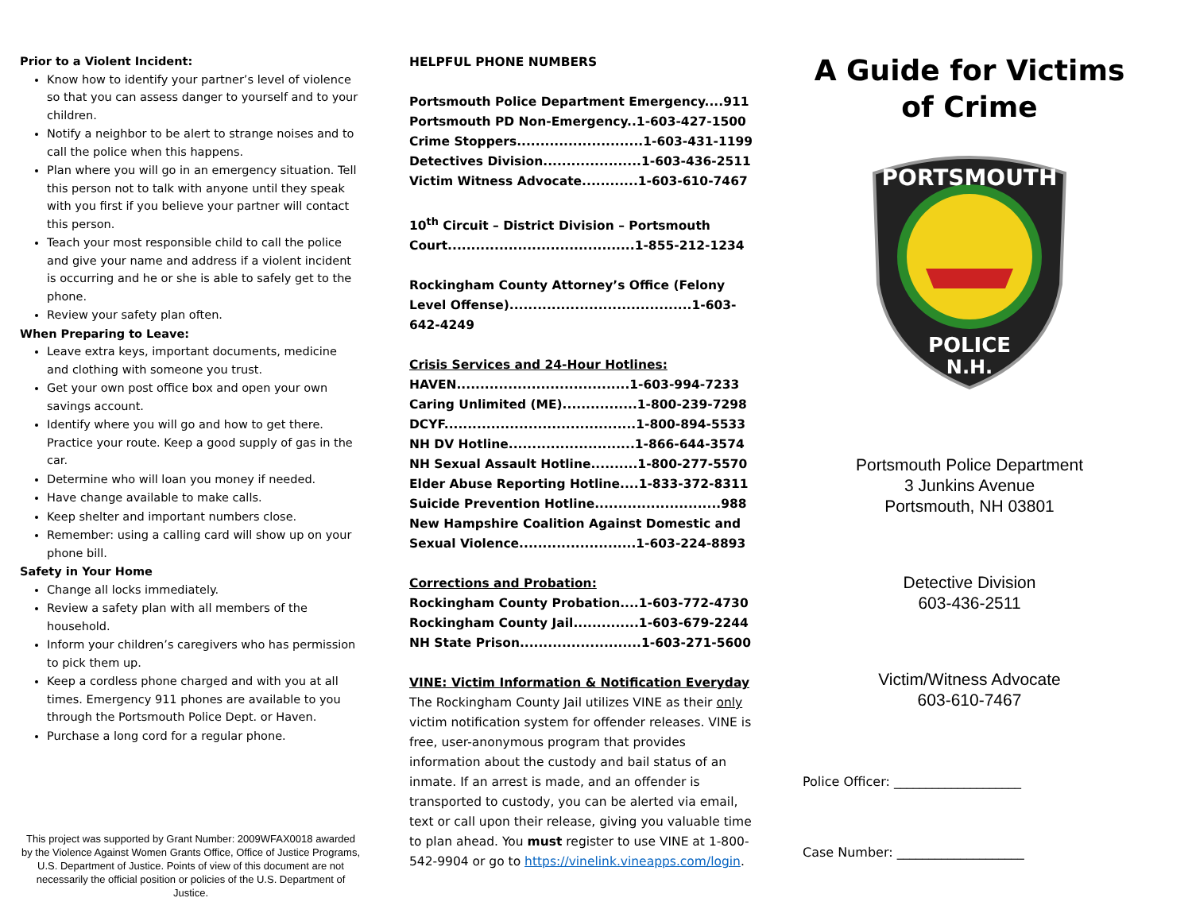Prior to a Violent Incident:
Know how to identify your partner’s level of violence so that you can assess danger to yourself and to your children.
Notify a neighbor to be alert to strange noises and to call the police when this happens.
Plan where you will go in an emergency situation. Tell this person not to talk with anyone until they speak with you first if you believe your partner will contact this person.
Teach your most responsible child to call the police and give your name and address if a violent incident is occurring and he or she is able to safely get to the phone.
Review your safety plan often.
When Preparing to Leave:
Leave extra keys, important documents, medicine and clothing with someone you trust.
Get your own post office box and open your own savings account.
Identify where you will go and how to get there. Practice your route. Keep a good supply of gas in the car.
Determine who will loan you money if needed.
Have change available to make calls.
Keep shelter and important numbers close.
Remember: using a calling card will show up on your phone bill.
Safety in Your Home
Change all locks immediately.
Review a safety plan with all members of the household.
Inform your children’s caregivers who has permission to pick them up.
Keep a cordless phone charged and with you at all times. Emergency 911 phones are available to you through the Portsmouth Police Dept. or Haven.
Purchase a long cord for a regular phone.
This project was supported by Grant Number: 2009WFAX0018 awarded by the Violence Against Women Grants Office, Office of Justice Programs, U.S. Department of Justice. Points of view of this document are not necessarily the official position or policies of the U.S. Department of Justice.
HELPFUL PHONE NUMBERS
Portsmouth Police Department Emergency....911
Portsmouth PD Non-Emergency..1-603-427-1500
Crime Stoppers...........................1-603-431-1199
Detectives Division.....................1-603-436-2511
Victim Witness Advocate............1-603-610-7467
10<sup>th</sup> Circuit – District Division – Portsmouth Court........................................1-855-212-1234
Rockingham County Attorney’s Office (Felony Level Offense).......................................1-603-642-4249
Crisis Services and 24-Hour Hotlines:
HAVEN.....................................1-603-994-7233
Caring Unlimited (ME)................1-800-239-7298
DCYF.........................................1-800-894-5533
NH DV Hotline...........................1-866-644-3574
NH Sexual Assault Hotline..........1-800-277-5570
Elder Abuse Reporting Hotline....1-833-372-8311
Suicide Prevention Hotline...........................988
New Hampshire Coalition Against Domestic and Sexual Violence.........................1-603-224-8893
Corrections and Probation:
Rockingham County Probation....1-603-772-4730
Rockingham County Jail..............1-603-679-2244
NH State Prison..........................1-603-271-5600
VINE: Victim Information & Notification Everyday
The Rockingham County Jail utilizes VINE as their only victim notification system for offender releases. VINE is free, user-anonymous program that provides information about the custody and bail status of an inmate. If an arrest is made, and an offender is transported to custody, you can be alerted via email, text or call upon their release, giving you valuable time to plan ahead. You must register to use VINE at 1-800-542-9904 or go to https://vinelink.vineapps.com/login.
A Guide for Victims
of Crime
PORTSMOUTH
POLICE
N.H.
Portsmouth Police Department
3 Junkins Avenue
Portsmouth, NH 03801
Detective Division
603-436-2511
Victim/Witness Advocate
603-610-7467
Police Officer: ____________________
Case Number: ____________________